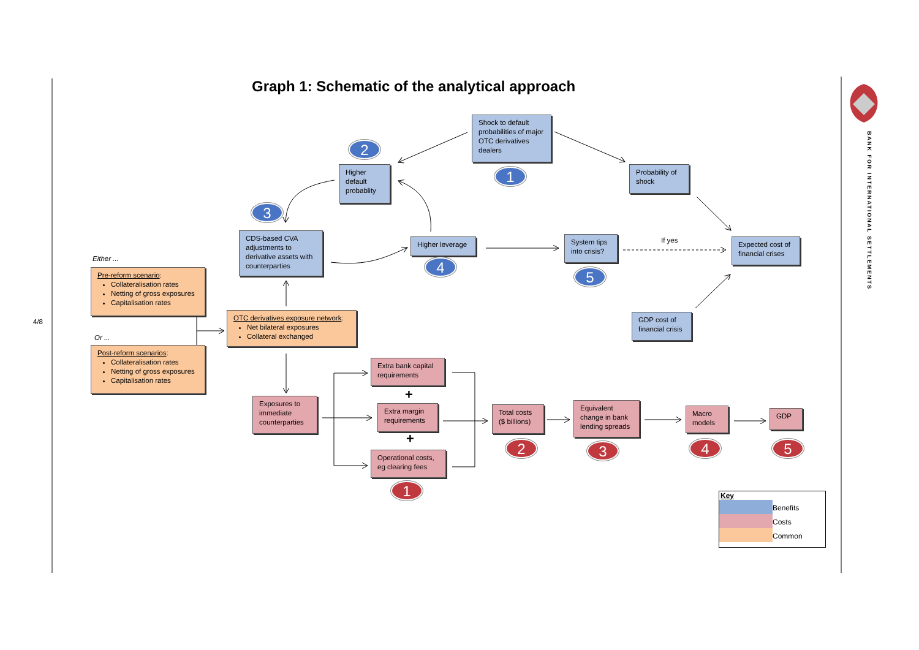4/8
Graph 1: Schematic of the analytical approach
BANK FOR INTERNATIONAL SETTLEMENTS
Shock to default probabilities of major OTC derivatives dealers
1
2
Higher default probablity
Probability of shock
3
CDS-based CVA adjustments to derivative assets with counterparties
Higher leverage
4
System tips into crisis?
5
If yes
Expected cost of financial crises
Either ...
Pre-reform scenario:
Collateralisation rates
Netting of gross exposures
Capitalisation rates
GDP cost of financial crisis
OTC derivatives exposure network:
Net bilateral exposures
Collateral exchanged
Or ...
Post-reform scenarios:
Collateralisation rates
Netting of gross exposures
Capitalisation rates
Extra bank capital requirements
+
Exposures to immediate counterparties
Extra margin requirements
Total costs ($ billions)
Equivalent change in bank lending spreads
Macro models
GDP
+
2
3
4
5
Operational costs, eg clearing fees
1
Key
Benefits
Costs
Common